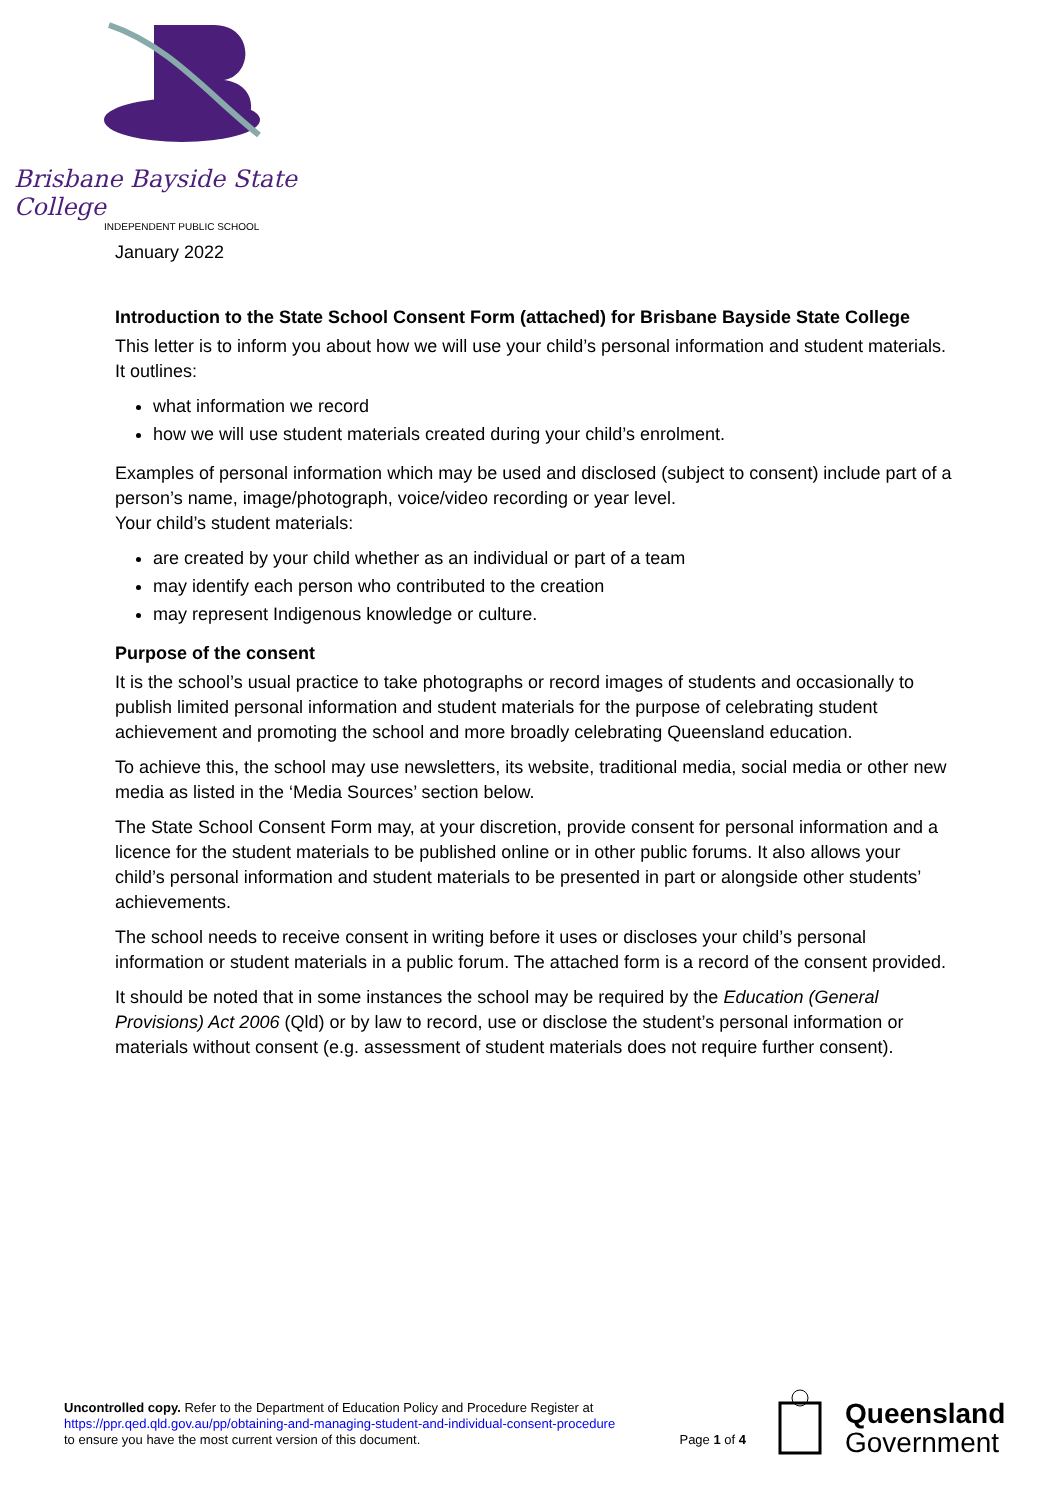Brisbane Bayside State College
INDEPENDENT PUBLIC SCHOOL
January 2022
Introduction to the State School Consent Form (attached) for Brisbane Bayside State College
This letter is to inform you about how we will use your child’s personal information and student materials. It outlines:
what information we record
how we will use student materials created during your child’s enrolment.
Examples of personal information which may be used and disclosed (subject to consent) include part of a person’s name, image/photograph, voice/video recording or year level.
Your child’s student materials:
are created by your child whether as an individual or part of a team
may identify each person who contributed to the creation
may represent Indigenous knowledge or culture.
Purpose of the consent
It is the school’s usual practice to take photographs or record images of students and occasionally to publish limited personal information and student materials for the purpose of celebrating student achievement and promoting the school and more broadly celebrating Queensland education.
To achieve this, the school may use newsletters, its website, traditional media, social media or other new media as listed in the ‘Media Sources’ section below.
The State School Consent Form may, at your discretion, provide consent for personal information and a licence for the student materials to be published online or in other public forums. It also allows your child’s personal information and student materials to be presented in part or alongside other students’ achievements.
The school needs to receive consent in writing before it uses or discloses your child’s personal information or student materials in a public forum. The attached form is a record of the consent provided.
It should be noted that in some instances the school may be required by the Education (General Provisions) Act 2006 (Qld) or by law to record, use or disclose the student’s personal information or materials without consent (e.g. assessment of student materials does not require further consent).
Uncontrolled copy. Refer to the Department of Education Policy and Procedure Register at
https://ppr.qed.qld.gov.au/pp/obtaining-and-managing-student-and-individual-consent-procedure
to ensure you have the most current version of this document. Page 1 of 4
Queensland
Government